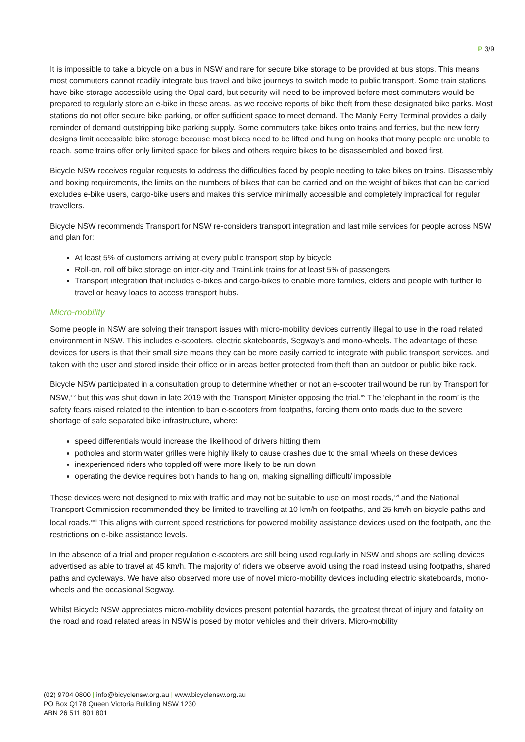P 3/9
It is impossible to take a bicycle on a bus in NSW and rare for secure bike storage to be provided at bus stops. This means most commuters cannot readily integrate bus travel and bike journeys to switch mode to public transport. Some train stations have bike storage accessible using the Opal card, but security will need to be improved before most commuters would be prepared to regularly store an e-bike in these areas, as we receive reports of bike theft from these designated bike parks. Most stations do not offer secure bike parking, or offer sufficient space to meet demand. The Manly Ferry Terminal provides a daily reminder of demand outstripping bike parking supply. Some commuters take bikes onto trains and ferries, but the new ferry designs limit accessible bike storage because most bikes need to be lifted and hung on hooks that many people are unable to reach, some trains offer only limited space for bikes and others require bikes to be disassembled and boxed first.
Bicycle NSW receives regular requests to address the difficulties faced by people needing to take bikes on trains. Disassembly and boxing requirements, the limits on the numbers of bikes that can be carried and on the weight of bikes that can be carried excludes e-bike users, cargo-bike users and makes this service minimally accessible and completely impractical for regular travellers.
Bicycle NSW recommends Transport for NSW re-considers transport integration and last mile services for people across NSW and plan for:
At least 5% of customers arriving at every public transport stop by bicycle
Roll-on, roll off bike storage on inter-city and TrainLink trains for at least 5% of passengers
Transport integration that includes e-bikes and cargo-bikes to enable more families, elders and people with further to travel or heavy loads to access transport hubs.
Micro-mobility
Some people in NSW are solving their transport issues with micro-mobility devices currently illegal to use in the road related environment in NSW. This includes e-scooters, electric skateboards, Segway’s and mono-wheels. The advantage of these devices for users is that their small size means they can be more easily carried to integrate with public transport services, and taken with the user and stored inside their office or in areas better protected from theft than an outdoor or public bike rack.
Bicycle NSW participated in a consultation group to determine whether or not an e-scooter trail wound be run by Transport for NSW,<sup>xiv</sup> but this was shut down in late 2019 with the Transport Minister opposing the trial.<sup>xv</sup> The ‘elephant in the room’ is the safety fears raised related to the intention to ban e-scooters from footpaths, forcing them onto roads due to the severe shortage of safe separated bike infrastructure, where:
speed differentials would increase the likelihood of drivers hitting them
potholes and storm water grilles were highly likely to cause crashes due to the small wheels on these devices
inexperienced riders who toppled off were more likely to be run down
operating the device requires both hands to hang on, making signalling difficult/ impossible
These devices were not designed to mix with traffic and may not be suitable to use on most roads,<sup>xvi</sup> and the National Transport Commission recommended they be limited to travelling at 10 km/h on footpaths, and 25 km/h on bicycle paths and local roads.<sup>xvii</sup> This aligns with current speed restrictions for powered mobility assistance devices used on the footpath, and the restrictions on e-bike assistance levels.
In the absence of a trial and proper regulation e-scooters are still being used regularly in NSW and shops are selling devices advertised as able to travel at 45 km/h. The majority of riders we observe avoid using the road instead using footpaths, shared paths and cycleways. We have also observed more use of novel micro-mobility devices including electric skateboards, mono-wheels and the occasional Segway.
Whilst Bicycle NSW appreciates micro-mobility devices present potential hazards, the greatest threat of injury and fatality on the road and road related areas in NSW is posed by motor vehicles and their drivers. Micro-mobility
(02) 9704 0800 | info@bicyclensw.org.au | www.bicyclensw.org.au
PO Box Q178 Queen Victoria Building NSW 1230
ABN 26 511 801 801